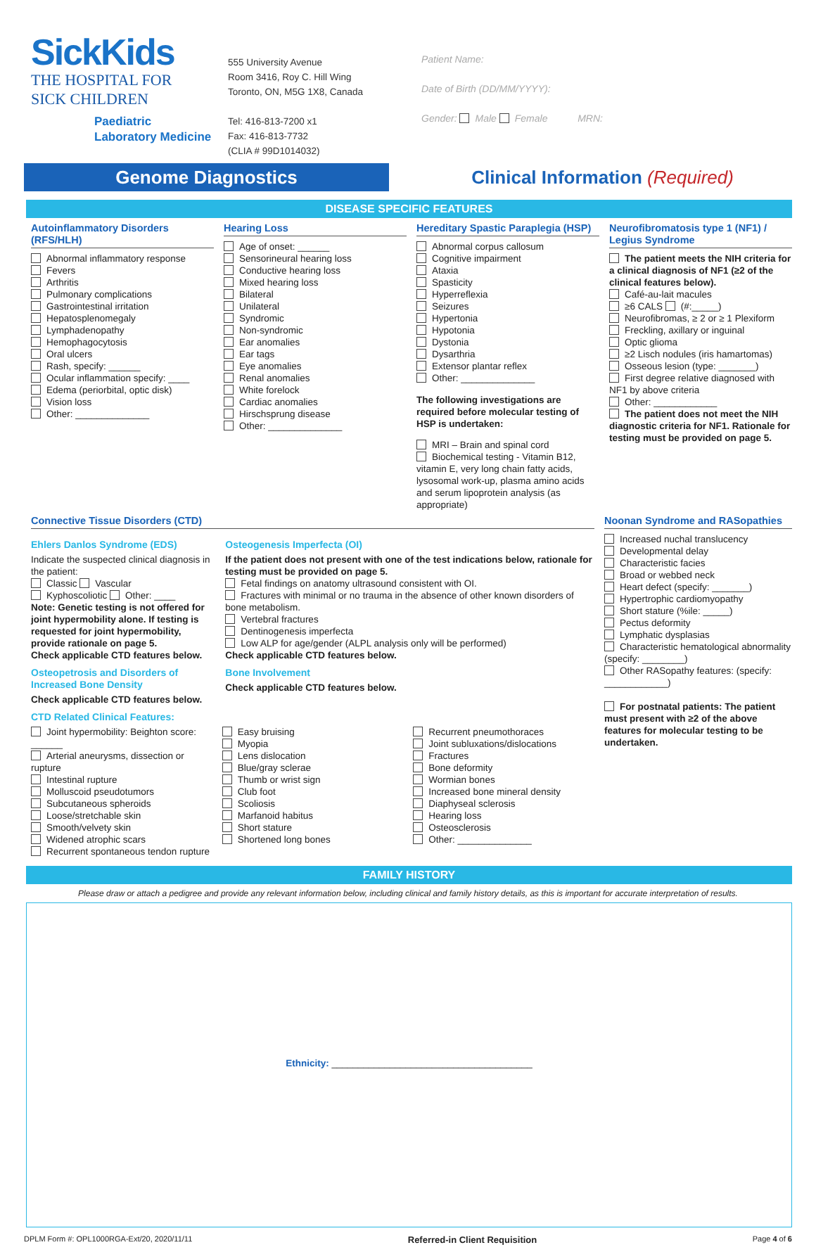SickKids
THE HOSPITAL FOR
SICK CHILDREN
Paediatric
Laboratory Medicine
555 University Avenue
Room 3416, Roy C. Hill Wing
Toronto, ON, M5G 1X8, Canada
Tel: 416-813-7200 x1
Fax: 416-813-7732
(CLIA # 99D1014032)
Patient Name:
Date of Birth (DD/MM/YYYY):
Gender: Male Female MRN:
Genome Diagnostics
Clinical Information (Required)
DISEASE SPECIFIC FEATURES
Autoinflammatory Disorders (RFS/HLH)
Abnormal inflammatory response
Fevers
Arthritis
Pulmonary complications
Gastrointestinal irritation
Hepatosplenomegaly
Lymphadenopathy
Hemophagocytosis
Oral ulcers
Rash, specify: ______
Ocular inflammation specify: ____
Edema (periorbital, optic disk)
Vision loss
Other: ______________
Hearing Loss
Age of onset: ______
Sensorineural hearing loss
Conductive hearing loss
Mixed hearing loss
Bilateral
Unilateral
Syndromic
Non-syndromic
Ear anomalies
Ear tags
Eye anomalies
Renal anomalies
White forelock
Cardiac anomalies
Hirschsprung disease
Other: ______________
Hereditary Spastic Paraplegia (HSP)
Abnormal corpus callosum
Cognitive impairment
Ataxia
Spasticity
Hyperreflexia
Seizures
Hypertonia
Hypotonia
Dystonia
Dysarthria
Extensor plantar reflex
Other: ______________
The following investigations are required before molecular testing of HSP is undertaken:
MRI – Brain and spinal cord
Biochemical testing - Vitamin B12, vitamin E, very long chain fatty acids, lysosomal work-up, plasma amino acids and serum lipoprotein analysis (as appropriate)
Neurofibromatosis type 1 (NF1) / Legius Syndrome
The patient meets the NIH criteria for a clinical diagnosis of NF1 (≥2 of the clinical features below).
Café-au-lait macules
≥6 CALS (#:_____)
Neurofibromas, ≥ 2 or ≥ 1 Plexiform
Freckling, axillary or inguinal
Optic glioma
≥2 Lisch nodules (iris hamartomas)
Osseous lesion (type: _______)
First degree relative diagnosed with NF1 by above criteria
Other: ____________
The patient does not meet the NIH diagnostic criteria for NF1. Rationale for testing must be provided on page 5.
Connective Tissue Disorders (CTD)
Ehlers Danlos Syndrome (EDS)
Indicate the suspected clinical diagnosis in the patient:
Classic Vascular
Kyphoscoliotic Other: ____
Note: Genetic testing is not offered for joint hypermobility alone. If testing is requested for joint hypermobility, provide rationale on page 5.
Check applicable CTD features below.
Osteopetrosis and Disorders of Increased Bone Density
Check applicable CTD features below.
Osteogenesis Imperfecta (OI)
If the patient does not present with one of the test indications below, rationale for testing must be provided on page 5.
Fetal findings on anatomy ultrasound consistent with OI.
Fractures with minimal or no trauma in the absence of other known disorders of bone metabolism.
Vertebral fractures
Dentinogenesis imperfecta
Low ALP for age/gender (ALPL analysis only will be performed)
Check applicable CTD features below.
Bone Involvement
Check applicable CTD features below.
CTD Related Clinical Features:
Joint hypermobility: Beighton score: ______
Arterial aneurysms, dissection or rupture
Intestinal rupture
Molluscoid pseudotumors
Subcutaneous spheroids
Loose/stretchable skin
Smooth/velvety skin
Widened atrophic scars
Recurrent spontaneous tendon rupture
Easy bruising
Myopia
Lens dislocation
Blue/gray sclerae
Thumb or wrist sign
Club foot
Scoliosis
Marfanoid habitus
Short stature
Shortened long bones
Recurrent pneumothoraces
Joint subluxations/dislocations
Fractures
Bone deformity
Wormian bones
Increased bone mineral density
Diaphyseal sclerosis
Hearing loss
Osteosclerosis
Other: ______________
Noonan Syndrome and RASopathies
Increased nuchal translucency
Developmental delay
Characteristic facies
Broad or webbed neck
Heart defect (specify: _______)
Hypertrophic cardiomyopathy
Short stature (%ile: _____)
Pectus deformity
Lymphatic dysplasias
Characteristic hematological abnormality (specify: ________)
Other RASopathy features: (specify: ____________)
For postnatal patients: The patient must present with ≥2 of the above features for molecular testing to be undertaken.
FAMILY HISTORY
Please draw or attach a pedigree and provide any relevant information below, including clinical and family history details, as this is important for accurate interpretation of results.
Ethnicity: ______________________________________
DPLM Form #: OPL1000RGA-Ext/20, 2020/11/11 Referred-in Client Requisition Page 4 of 6